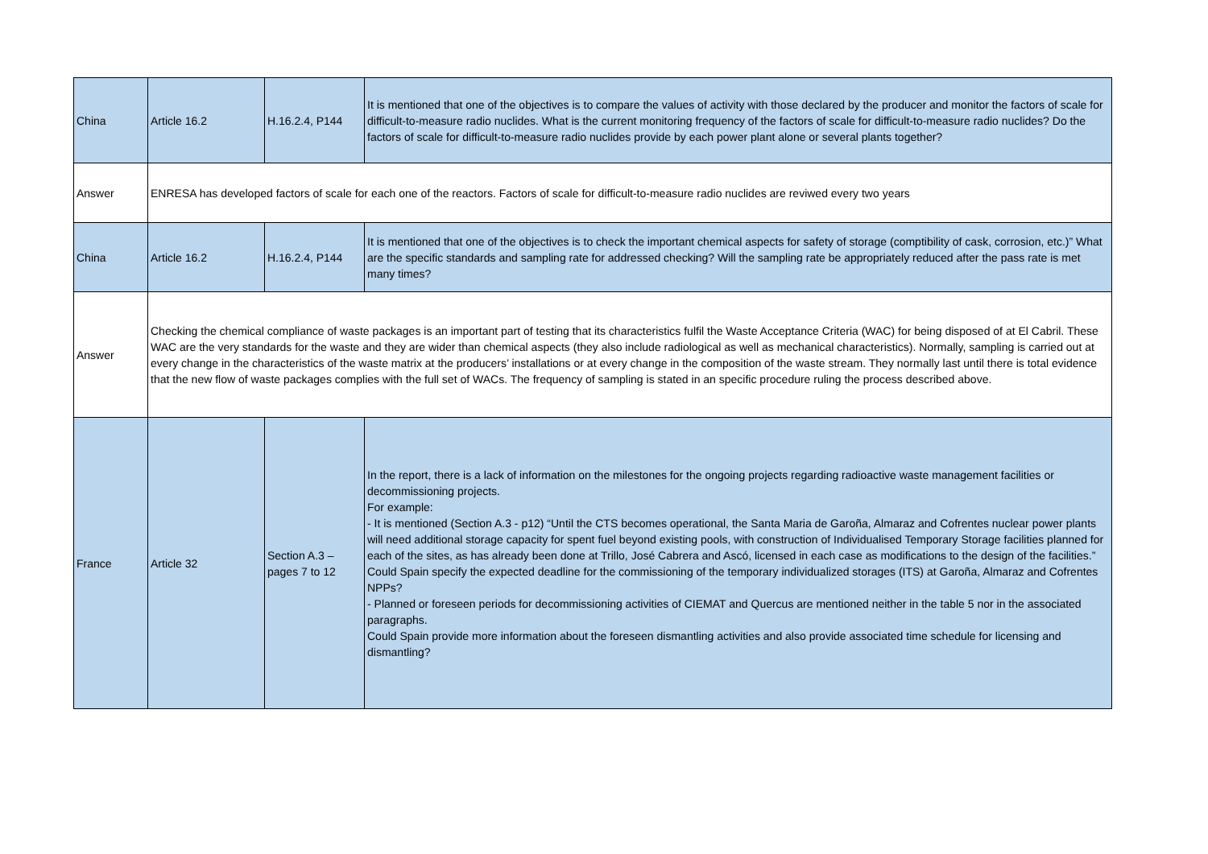| China | Article 16.2 | H.16.2.4, P144 | It is mentioned that one of the objectives is to compare the values of activity with those declared by the producer and monitor the factors of scale for difficult-to-measure radio nuclides. What is the current monitoring frequency of the factors of scale for difficult-to-measure radio nuclides? Do the factors of scale for difficult-to-measure radio nuclides provide by each power plant alone or several plants together? |
| Answer | ENRESA has developed factors of scale for each one of the reactors. Factors of scale for difficult-to-measure radio nuclides are reviwed every two years | | |
| China | Article 16.2 | H.16.2.4, P144 | It is mentioned that one of the objectives is to check the important chemical aspects for safety of storage (comptibility of cask, corrosion, etc.)” What are the specific standards and sampling rate for addressed checking? Will the sampling rate be appropriately reduced after the pass rate is met many times? |
| Answer | Checking the chemical compliance of waste packages is an important part of testing that its characteristics fulfil the Waste Acceptance Criteria (WAC) for being disposed of at El Cabril. These WAC are the very standards for the waste and they are wider than chemical aspects (they also include radiological as well as mechanical characteristics). Normally, sampling is carried out at every change in the characteristics of the waste matrix at the producers’ installations or at every change in the composition of the waste stream. They normally last until there is total evidence that the new flow of waste packages complies with the full set of WACs. The frequency of sampling is stated in an specific procedure ruling the process described above. | | |
| France | Article 32 | Section A.3 – pages 7 to 12 | In the report, there is a lack of information on the milestones for the ongoing projects regarding radioactive waste management facilities or decommissioning projects. For example: - It is mentioned (Section A.3 - p12) “Until the CTS becomes operational, the Santa Maria de Garoña, Almaraz and Cofrentes nuclear power plants will need additional storage capacity for spent fuel beyond existing pools, with construction of Individualised Temporary Storage facilities planned for each of the sites, as has already been done at Trillo, José Cabrera and Ascó, licensed in each case as modifications to the design of the facilities.” Could Spain specify the expected deadline for the commissioning of the temporary individualized storages (ITS) at Garoña, Almaraz and Cofrentes NPPs? - Planned or foreseen periods for decommissioning activities of CIEMAT and Quercus are mentioned neither in the table 5 nor in the associated paragraphs. Could Spain provide more information about the foreseen dismantling activities and also provide associated time schedule for licensing and dismantling? |